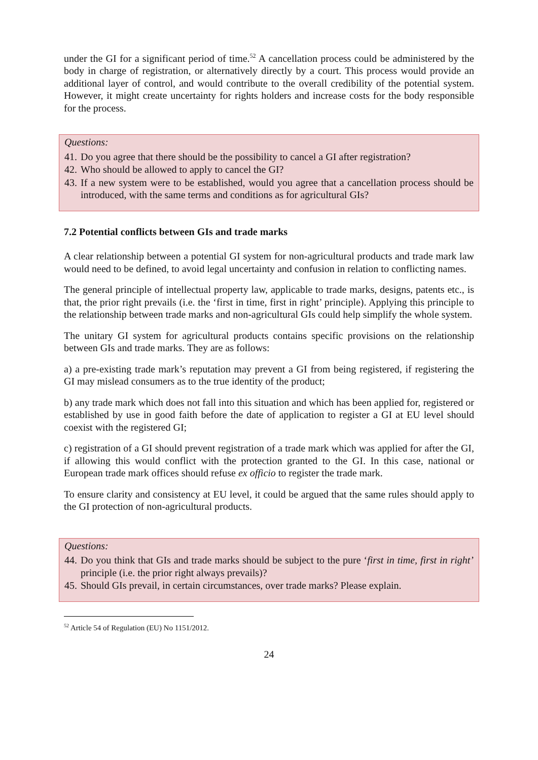under the GI for a significant period of time.<sup>52</sup> A cancellation process could be administered by the body in charge of registration, or alternatively directly by a court. This process would provide an additional layer of control, and would contribute to the overall credibility of the potential system. However, it might create uncertainty for rights holders and increase costs for the body responsible for the process.
Questions:
41. Do you agree that there should be the possibility to cancel a GI after registration?
42. Who should be allowed to apply to cancel the GI?
43. If a new system were to be established, would you agree that a cancellation process should be introduced, with the same terms and conditions as for agricultural GIs?
7.2 Potential conflicts between GIs and trade marks
A clear relationship between a potential GI system for non-agricultural products and trade mark law would need to be defined, to avoid legal uncertainty and confusion in relation to conflicting names.
The general principle of intellectual property law, applicable to trade marks, designs, patents etc., is that, the prior right prevails (i.e. the ‘first in time, first in right’ principle). Applying this principle to the relationship between trade marks and non-agricultural GIs could help simplify the whole system.
The unitary GI system for agricultural products contains specific provisions on the relationship between GIs and trade marks. They are as follows:
a) a pre-existing trade mark’s reputation may prevent a GI from being registered, if registering the GI may mislead consumers as to the true identity of the product;
b) any trade mark which does not fall into this situation and which has been applied for, registered or established by use in good faith before the date of application to register a GI at EU level should coexist with the registered GI;
c) registration of a GI should prevent registration of a trade mark which was applied for after the GI, if allowing this would conflict with the protection granted to the GI. In this case, national or European trade mark offices should refuse ex officio to register the trade mark.
To ensure clarity and consistency at EU level, it could be argued that the same rules should apply to the GI protection of non-agricultural products.
Questions:
44. Do you think that GIs and trade marks should be subject to the pure ‘first in time, first in right’ principle (i.e. the prior right always prevails)?
45. Should GIs prevail, in certain circumstances, over trade marks? Please explain.
<sup>52</sup> Article 54 of Regulation (EU) No 1151/2012.
24